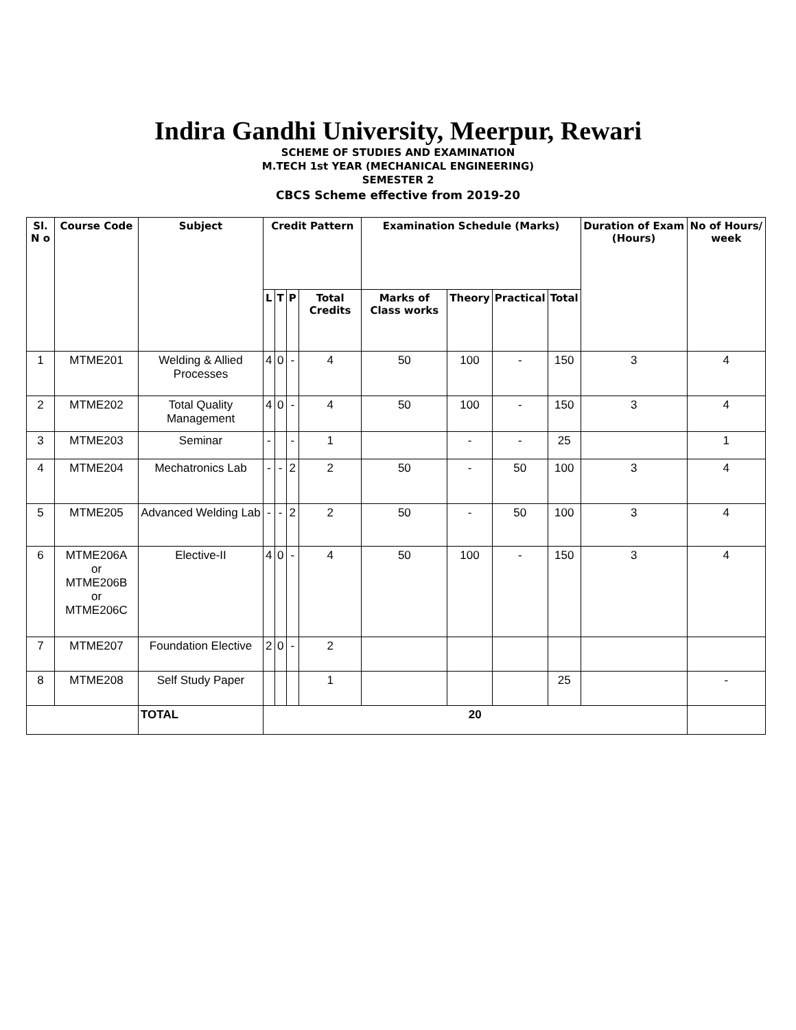Indira Gandhi University, Meerpur, Rewari
SCHEME OF STUDIES AND EXAMINATION
M.TECH 1st YEAR (MECHANICAL ENGINEERING)
SEMESTER 2
CBCS Scheme effective from 2019-20
| Sl. N o | Course Code | Subject | Credit Pattern | | | | Examination Schedule (Marks) | | | | Duration of Exam (Hours) | No of Hours/ week |
| --- | --- | --- | --- | --- | --- | --- | --- | --- | --- | --- | --- | --- |
| | | | L | T | P | Total Credits | Marks of Class works | Theory | Practical | Total | | |
| 1 | MTME201 | Welding & Allied Processes | 4 | 0 | - | 4 | 50 | 100 | - | 150 | 3 | 4 |
| 2 | MTME202 | Total Quality Management | 4 | 0 | - | 4 | 50 | 100 | - | 150 | 3 | 4 |
| 3 | MTME203 | Seminar | - | | - | 1 | | - | - | 25 | | 1 |
| 4 | MTME204 | Mechatronics Lab | - | - | 2 | 2 | 50 | - | 50 | 100 | 3 | 4 |
| 5 | MTME205 | Advanced Welding Lab | - | - | 2 | 2 | 50 | - | 50 | 100 | 3 | 4 |
| 6 | MTME206A or MTME206B or MTME206C | Elective-II | 4 | 0 | - | 4 | 50 | 100 | - | 150 | 3 | 4 |
| 7 | MTME207 | Foundation Elective | 2 | 0 | - | 2 | | | | | | |
| 8 | MTME208 | Self Study Paper | | | | 1 | | | | 25 | | - |
| | | TOTAL | 20 | | | | | | | | | |